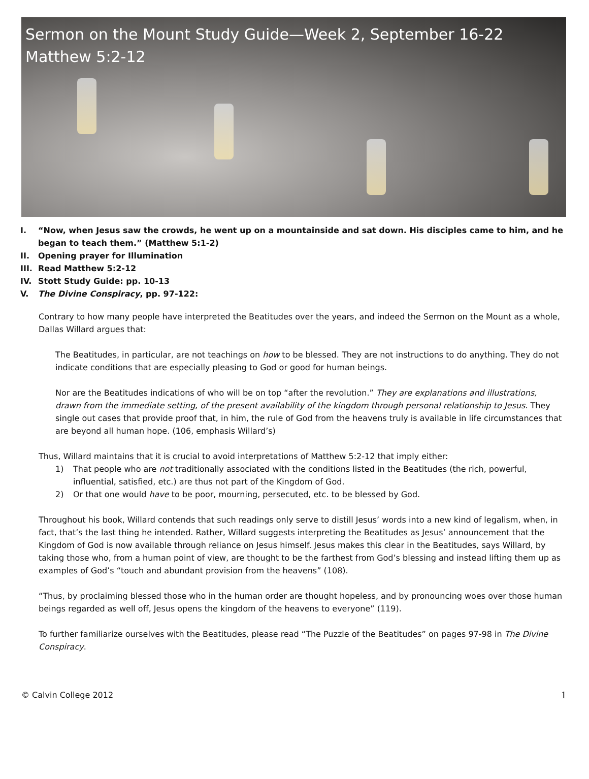Sermon on the Mount Study Guide—Week 2, September 16-22
Matthew 5:2-12
I. “Now, when Jesus saw the crowds, he went up on a mountainside and sat down. His disciples came to him, and he began to teach them.” (Matthew 5:1-2)
II. Opening prayer for Illumination
III. Read Matthew 5:2-12
IV. Stott Study Guide: pp. 10-13
V. The Divine Conspiracy, pp. 97-122:
Contrary to how many people have interpreted the Beatitudes over the years, and indeed the Sermon on the Mount as a whole, Dallas Willard argues that:
The Beatitudes, in particular, are not teachings on how to be blessed. They are not instructions to do anything. They do not indicate conditions that are especially pleasing to God or good for human beings.
Nor are the Beatitudes indications of who will be on top “after the revolution.” They are explanations and illustrations, drawn from the immediate setting, of the present availability of the kingdom through personal relationship to Jesus. They single out cases that provide proof that, in him, the rule of God from the heavens truly is available in life circumstances that are beyond all human hope. (106, emphasis Willard’s)
Thus, Willard maintains that it is crucial to avoid interpretations of Matthew 5:2-12 that imply either:
1) That people who are not traditionally associated with the conditions listed in the Beatitudes (the rich, powerful, influential, satisfied, etc.) are thus not part of the Kingdom of God.
2) Or that one would have to be poor, mourning, persecuted, etc. to be blessed by God.
Throughout his book, Willard contends that such readings only serve to distill Jesus’ words into a new kind of legalism, when, in fact, that’s the last thing he intended. Rather, Willard suggests interpreting the Beatitudes as Jesus’ announcement that the Kingdom of God is now available through reliance on Jesus himself. Jesus makes this clear in the Beatitudes, says Willard, by taking those who, from a human point of view, are thought to be the farthest from God’s blessing and instead lifting them up as examples of God’s “touch and abundant provision from the heavens” (108).
“Thus, by proclaiming blessed those who in the human order are thought hopeless, and by pronouncing woes over those human beings regarded as well off, Jesus opens the kingdom of the heavens to everyone” (119).
To further familiarize ourselves with the Beatitudes, please read “The Puzzle of the Beatitudes” on pages 97-98 in The Divine Conspiracy.
© Calvin College 2012 1